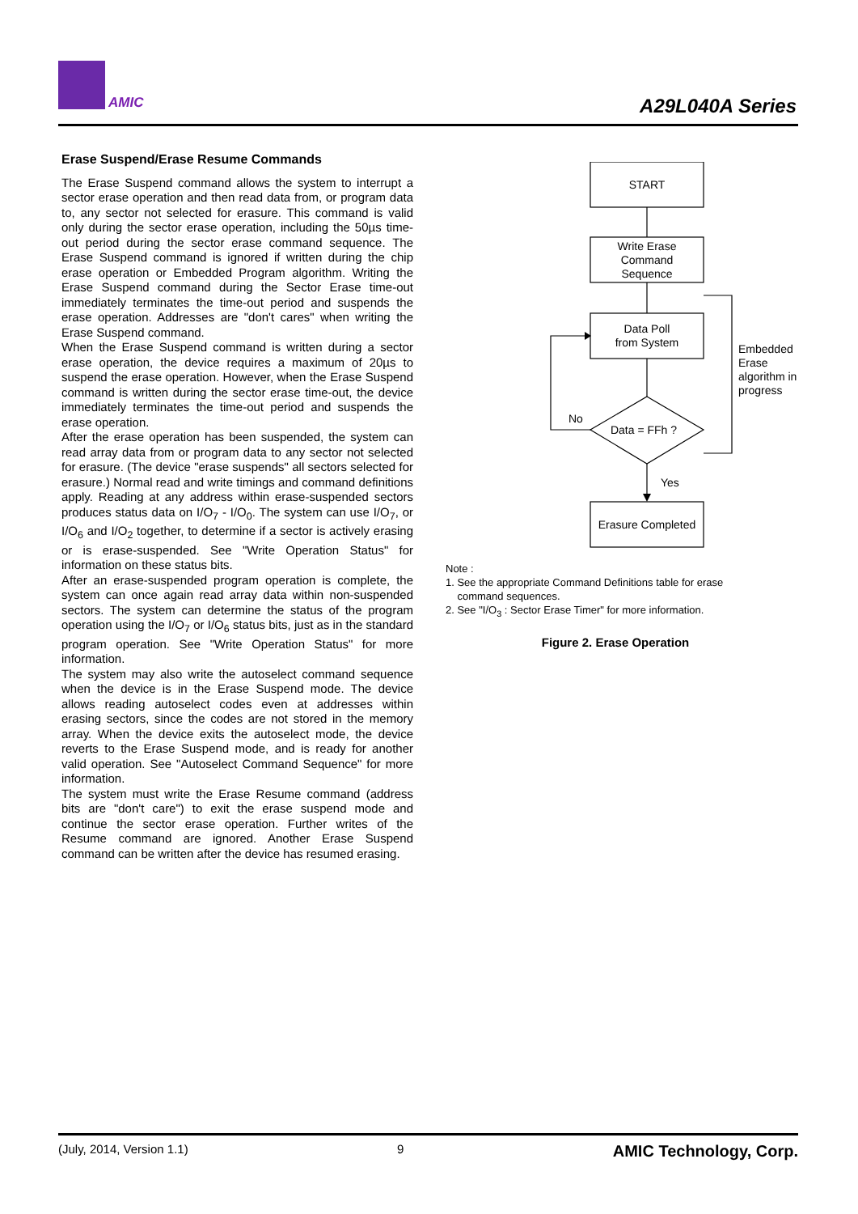AMIC A29L040A Series
Erase Suspend/Erase Resume Commands
The Erase Suspend command allows the system to interrupt a sector erase operation and then read data from, or program data to, any sector not selected for erasure. This command is valid only during the sector erase operation, including the 50µs time-out period during the sector erase command sequence. The Erase Suspend command is ignored if written during the chip erase operation or Embedded Program algorithm. Writing the Erase Suspend command during the Sector Erase time-out immediately terminates the time-out period and suspends the erase operation. Addresses are "don't cares" when writing the Erase Suspend command.
When the Erase Suspend command is written during a sector erase operation, the device requires a maximum of 20µs to suspend the erase operation. However, when the Erase Suspend command is written during the sector erase time-out, the device immediately terminates the time-out period and suspends the erase operation.
After the erase operation has been suspended, the system can read array data from or program data to any sector not selected for erasure. (The device "erase suspends" all sectors selected for erasure.) Normal read and write timings and command definitions apply. Reading at any address within erase-suspended sectors produces status data on I/O<sub>7</sub> - I/O<sub>0</sub>. The system can use I/O<sub>7</sub>, or I/O<sub>6</sub> and I/O<sub>2</sub> together, to determine if a sector is actively erasing or is erase-suspended. See "Write Operation Status" for information on these status bits.
After an erase-suspended program operation is complete, the system can once again read array data within non-suspended sectors. The system can determine the status of the program operation using the I/O<sub>7</sub> or I/O<sub>6</sub> status bits, just as in the standard program operation. See "Write Operation Status" for more information.
The system may also write the autoselect command sequence when the device is in the Erase Suspend mode. The device allows reading autoselect codes even at addresses within erasing sectors, since the codes are not stored in the memory array. When the device exits the autoselect mode, the device reverts to the Erase Suspend mode, and is ready for another valid operation. See "Autoselect Command Sequence" for more information.
The system must write the Erase Resume command (address bits are "don't care") to exit the erase suspend mode and continue the sector erase operation. Further writes of the Resume command are ignored. Another Erase Suspend command can be written after the device has resumed erasing.
START
Write Erase
Command
Sequence
Data Poll
from System
Data = FFh ?
No
Yes
Erasure Completed
Embedded
Erase
algorithm in
progress
Note :
1. See the appropriate Command Definitions table for erase
command sequences.
2. See "I/O<sub>3</sub> : Sector Erase Timer" for more information.
Figure 2. Erase Operation
(July, 2014, Version 1.1) 9 AMIC Technology, Corp.